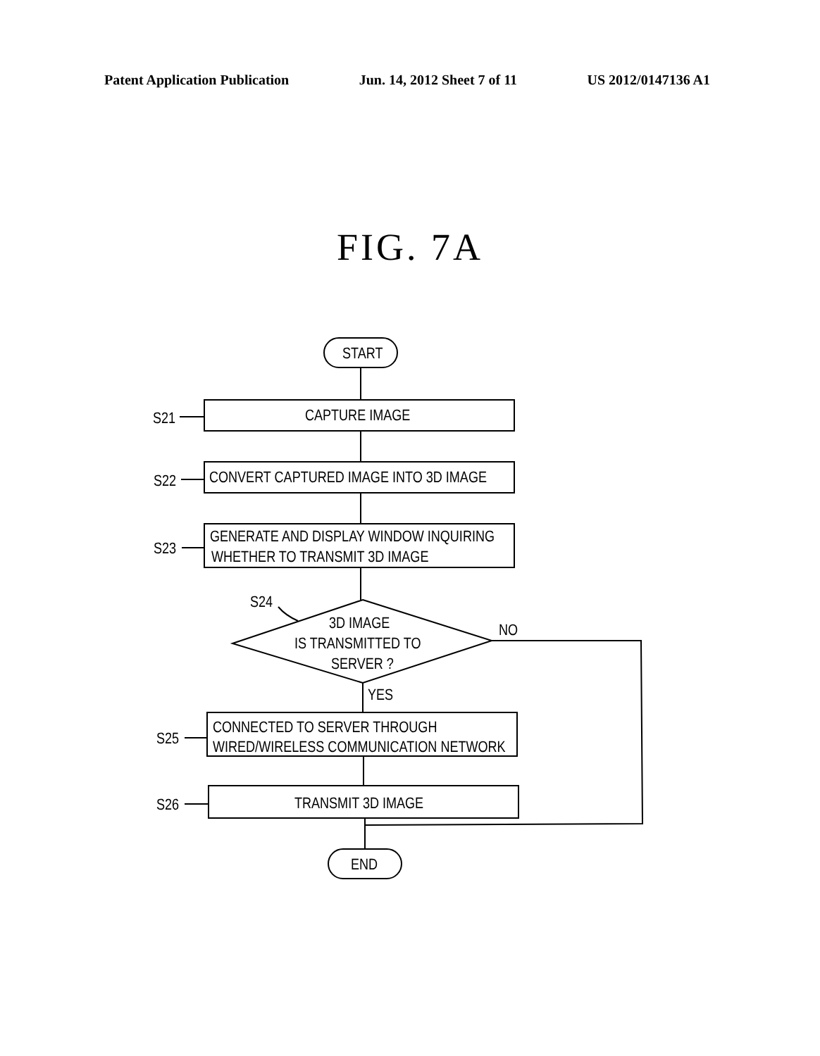Patent Application Publication Jun. 14, 2012 Sheet 7 of 11 US 2012/0147136 A1
FIG. 7A
START
CAPTURE IMAGE
S21
CONVERT CAPTURED IMAGE INTO 3D IMAGE
S22
GENERATE AND DISPLAY WINDOW INQUIRING
WHETHER TO TRANSMIT 3D IMAGE
S23
S24
3D IMAGE
IS TRANSMITTED TO
SERVER ?
NO
YES
CONNECTED TO SERVER THROUGH
WIRED/WIRELESS COMMUNICATION NETWORK
S25
TRANSMIT 3D IMAGE
S26
END